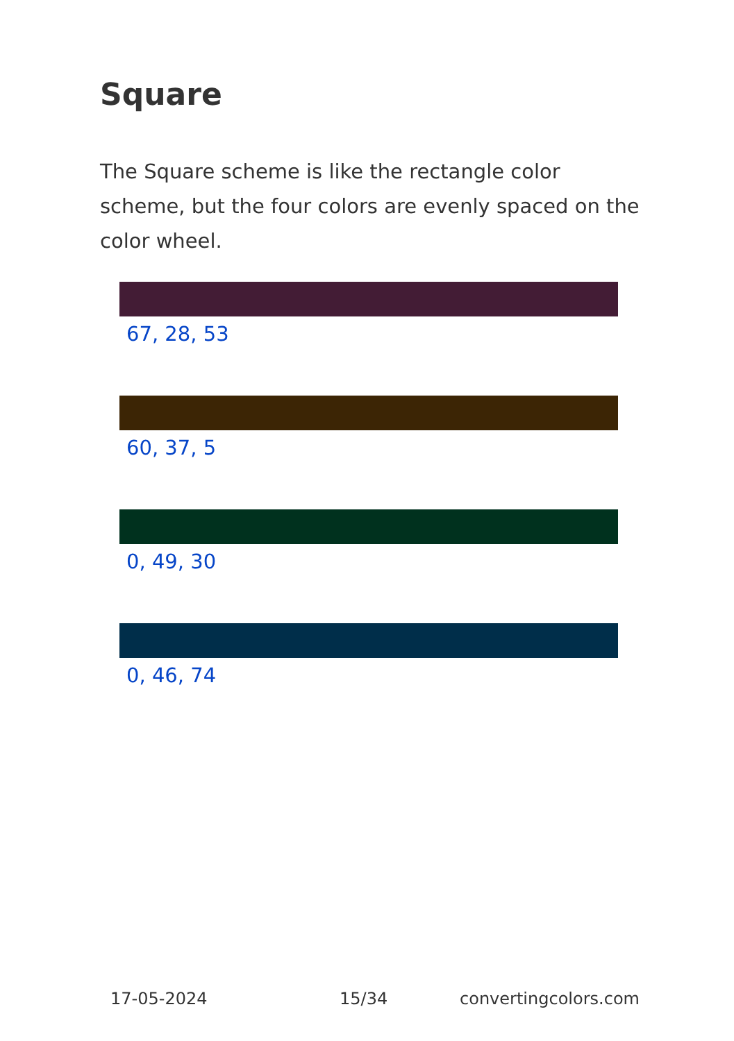Square
The Square scheme is like the rectangle color scheme, but the four colors are evenly spaced on the color wheel.
67, 28, 53
60, 37, 5
0, 49, 30
0, 46, 74
17-05-2024 15/34 convertingcolors.com